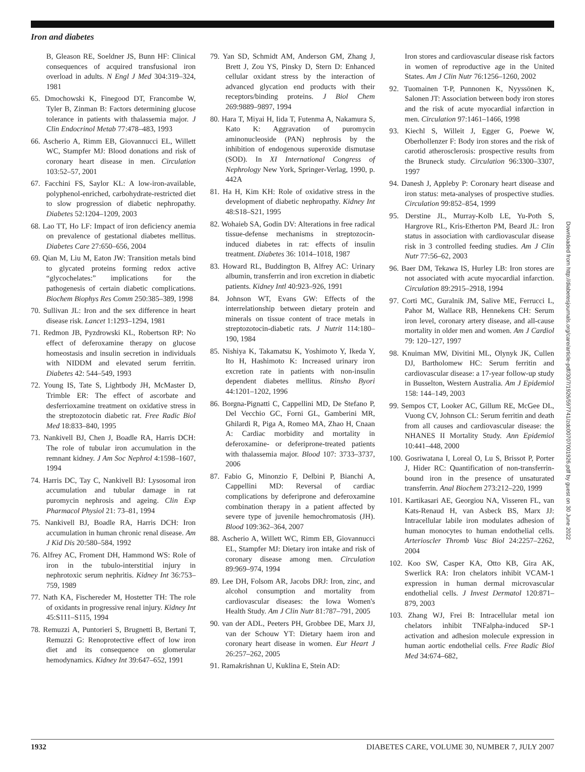Iron and diabetes
B, Gleason RE, Soeldner JS, Bunn HF: Clinical consequences of acquired transfusional iron overload in adults. N Engl J Med 304:319–324, 1981
65. Dmochowski K, Finegood DT, Francombe W, Tyler B, Zinman B: Factors determining glucose tolerance in patients with thalassemia major. J Clin Endocrinol Metab 77:478–483, 1993
66. Ascherio A, Rimm EB, Giovannucci EL, Willett WC, Stampfer MJ: Blood donations and risk of coronary heart disease in men. Circulation 103:52–57, 2001
67. Facchini FS, Saylor KL: A low-iron-available, polyphenol-enriched, carbohydrate-restricted diet to slow progression of diabetic nephropathy. Diabetes 52:1204–1209, 2003
68. Lao TT, Ho LF: Impact of iron deficiency anemia on prevalence of gestational diabetes mellitus. Diabetes Care 27:650–656, 2004
69. Qian M, Liu M, Eaton JW: Transition metals bind to glycated proteins forming redox active “glycochelates:” implications for the pathogenesis of certain diabetic complications. Biochem Biophys Res Comm 250:385–389, 1998
70. Sullivan JL: Iron and the sex difference in heart disease risk. Lancet 1:1293–1294, 1981
71. Redmon JB, Pyzdrowski KL, Robertson RP: No effect of deferoxamine therapy on glucose homeostasis and insulin secretion in individuals with NIDDM and elevated serum ferritin. Diabetes 42: 544–549, 1993
72. Young IS, Tate S, Lightbody JH, McMaster D, Trimble ER: The effect of ascorbate and desferrioxamine treatment on oxidative stress in the streptozotocin diabetic rat. Free Radic Biol Med 18:833–840, 1995
73. Nankivell BJ, Chen J, Boadle RA, Harris DCH: The role of tubular iron accumulation in the remnant kidney. J Am Soc Nephrol 4:1598–1607, 1994
74. Harris DC, Tay C, Nankivell BJ: Lysosomal iron accumulation and tubular damage in rat puromycin nephrosis and ageing. Clin Exp Pharmacol Physiol 21: 73–81, 1994
75. Nankivell BJ, Boadle RA, Harris DCH: Iron accumulation in human chronic renal disease. Am J Kid Dis 20:580–584, 1992
76. Alfrey AC, Froment DH, Hammond WS: Role of iron in the tubulo-interstitial injury in nephrotoxic serum nephritis. Kidney Int 36:753–759, 1989
77. Nath KA, Fischereder M, Hostetter TH: The role of oxidants in progressive renal injury. Kidney Int 45:S111–S115, 1994
78. Remuzzi A, Puntorieri S, Brugnetti B, Bertani T, Remuzzi G: Renoprotective effect of low iron diet and its consequence on glomerular hemodynamics. Kidney Int 39:647–652, 1991
79. Yan SD, Schmidt AM, Anderson GM, Zhang J, Brett J, Zou YS, Pinsky D, Stern D: Enhanced cellular oxidant stress by the interaction of advanced glycation end products with their receptors/binding proteins. J Biol Chem 269:9889–9897, 1994
80. Hara T, Miyai H, Iida T, Futenma A, Nakamura S, Kato K: Aggravation of puromycin aminonucleoside (PAN) nephrosis by the inhibition of endogenous superoxide dismutase (SOD). In XI International Congress of Nephrology New York, Springer-Verlag, 1990, p. 442A
81. Ha H, Kim KH: Role of oxidative stress in the development of diabetic nephropathy. Kidney Int 48:S18–S21, 1995
82. Wohaieb SA, Godin DV: Alterations in free radical tissue-defense mechanisms in streptozocin-induced diabetes in rat: effects of insulin treatment. Diabetes 36: 1014–1018, 1987
83. Howard RL, Buddington B, Alfrey AC: Urinary albumin, transferrin and iron excretion in diabetic patients. Kidney Intl 40:923–926, 1991
84. Johnson WT, Evans GW: Effects of the interrelationship between dietary protein and minerals on tissue content of trace metals in streptozotocin-diabetic rats. J Nutrit 114:180–190, 1984
85. Nishiya K, Takamatsu K, Yoshimoto Y, Ikeda Y, Ito H, Hashimoto K: Increased urinary iron excretion rate in patients with non-insulin dependent diabetes mellitus. Rinsho Byori 44:1201–1202, 1996
86. Borgna-Pignatti C, Cappellini MD, De Stefano P, Del Vecchio GC, Forni GL, Gamberini MR, Ghilardi R, Piga A, Romeo MA, Zhao H, Cnaan A: Cardiac morbidity and mortality in deferoxamine- or deferiprone-treated patients with thalassemia major. Blood 107: 3733–3737, 2006
87. Fabio G, Minonzio F, Delbini P, Bianchi A, Cappellini MD: Reversal of cardiac complications by deferiprone and deferoxamine combination therapy in a patient affected by severe type of juvenile hemochromatosis (JH). Blood 109:362–364, 2007
88. Ascherio A, Willett WC, Rimm EB, Giovannucci EL, Stampfer MJ: Dietary iron intake and risk of coronary disease among men. Circulation 89:969–974, 1994
89. Lee DH, Folsom AR, Jacobs DRJ: Iron, zinc, and alcohol consumption and mortality from cardiovascular diseases: the Iowa Women's Health Study. Am J Clin Nutr 81:787–791, 2005
90. van der ADL, Peeters PH, Grobbee DE, Marx JJ, van der Schouw YT: Dietary haem iron and coronary heart disease in women. Eur Heart J 26:257–262, 2005
91. Ramakrishnan U, Kuklina E, Stein AD:
Iron stores and cardiovascular disease risk factors in women of reproductive age in the United States. Am J Clin Nutr 76:1256–1260, 2002
92. Tuomainen T-P, Punnonen K, Nyyssönen K, Salonen JT: Association between body iron stores and the risk of acute myocardial infarction in men. Circulation 97:1461–1466, 1998
93. Kiechl S, Willeit J, Egger G, Poewe W, Oberhollenzer F: Body iron stores and the risk of carotid atherosclerosis: prospective results from the Bruneck study. Circulation 96:3300–3307, 1997
94. Danesh J, Appleby P: Coronary heart disease and iron status: meta-analyses of prospective studies. Circulation 99:852–854, 1999
95. Derstine JL, Murray-Kolb LE, Yu-Poth S, Hargrove RL, Kris-Etherton PM, Beard JL: Iron status in association with cardiovascular disease risk in 3 controlled feeding studies. Am J Clin Nutr 77:56–62, 2003
96. Baer DM, Tekawa IS, Hurley LB: Iron stores are not associated with acute myocardial infarction. Circulation 89:2915–2918, 1994
97. Corti MC, Guralnik JM, Salive ME, Ferrucci L, Pahor M, Wallace RB, Hennekens CH: Serum iron level, coronary artery disease, and all-cause mortality in older men and women. Am J Cardiol 79: 120–127, 1997
98. Knuiman MW, Divitini ML, Olynyk JK, Cullen DJ, Bartholomew HC: Serum ferritin and cardiovascular disease: a 17-year follow-up study in Busselton, Western Australia. Am J Epidemiol 158: 144–149, 2003
99. Sempos CT, Looker AC, Gillum RE, McGee DL, Vuong CV, Johnson CL: Serum ferritin and death from all causes and cardiovascular disease: the NHANES II Mortality Study. Ann Epidemiol 10:441–448, 2000
100. Gosriwatana I, Loreal O, Lu S, Brissot P, Porter J, Hider RC: Quantification of non-transferrin-bound iron in the presence of unsaturated transferrin. Anal Biochem 273:212–220, 1999
101. Kartikasari AE, Georgiou NA, Visseren FL, van Kats-Renaud H, van Asbeck BS, Marx JJ: Intracellular labile iron modulates adhesion of human monocytes to human endothelial cells. Arterioscler Thromb Vasc Biol 24:2257–2262, 2004
102. Koo SW, Casper KA, Otto KB, Gira AK, Swerlick RA: Iron chelators inhibit VCAM-1 expression in human dermal microvascular endothelial cells. J Invest Dermatol 120:871–879, 2003
103. Zhang WJ, Frei B: Intracellular metal ion chelators inhibit TNFalpha-induced SP-1 activation and adhesion molecule expression in human aortic endothelial cells. Free Radic Biol Med 34:674–682,
1932 DIABETES CARE, VOLUME 30, NUMBER 7, JULY 2007
Downloaded from http://diabetesjournals.org/care/article-pdf/30/7/1926/597741/zdc00707001926.pdf by guest on 30 June 2022